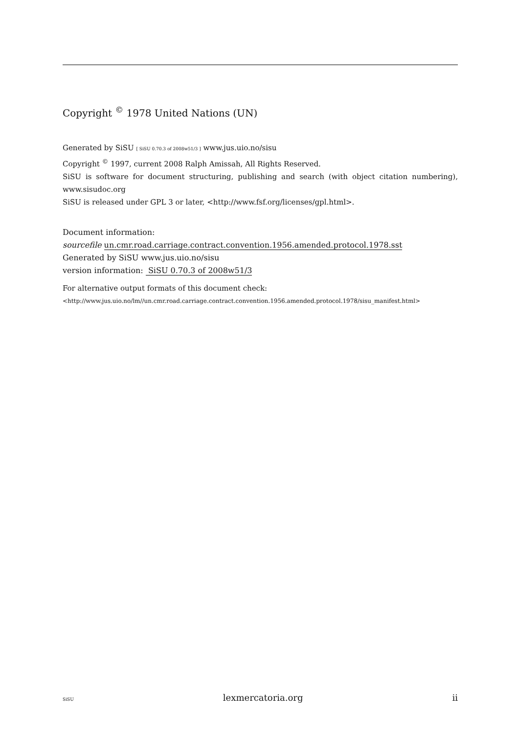Copyright <sup>©</sup> 1978 United Nations (UN)
Generated by SiSU [ SiSU 0.70.3 of 2008w51/3 ] www.jus.uio.no/sisu
Copyright <sup>©</sup> 1997, current 2008 Ralph Amissah, All Rights Reserved.
SiSU is software for document structuring, publishing and search (with object citation numbering), www.sisudoc.org
SiSU is released under GPL 3 or later, <http://www.fsf.org/licenses/gpl.html>.
Document information:
sourcefile un.cmr.road.carriage.contract.convention.1956.amended.protocol.1978.sst
Generated by SiSU www.jus.uio.no/sisu
version information: SiSU 0.70.3 of 2008w51/3
For alternative output formats of this document check:
<http://www.jus.uio.no/lm//un.cmr.road.carriage.contract.convention.1956.amended.protocol.1978/sisu_manifest.html>
SiSU lexmercatoria.org ii